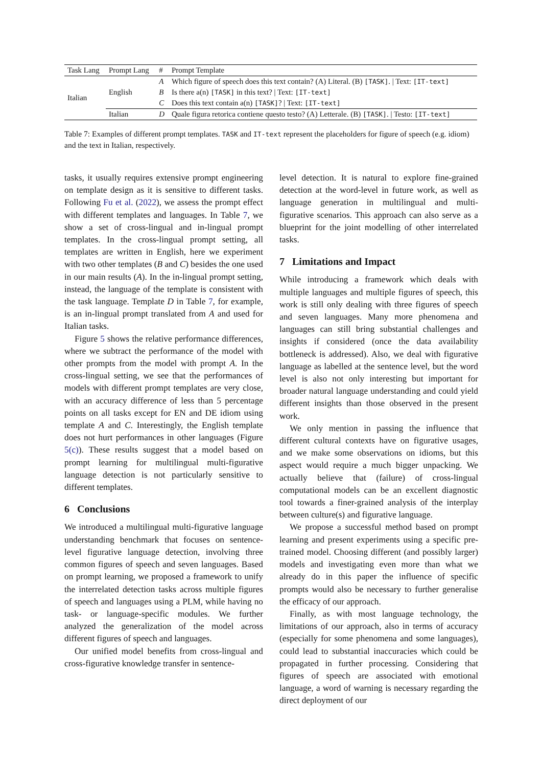| Task Lang | Prompt Lang | # | Prompt Template |
| --- | --- | --- | --- |
| Italian | English | A | Which figure of speech does this text contain? (A) Literal. (B) [TASK] . / Text: [IT-text] |
| | | B | Is there a(n) [TASK] in this text? / Text: [IT-text] |
| | | C | Does this text contain a(n) [TASK] ? / Text: [IT-text] |
| | Italian | D | Quale figura retorica contiene questo testo? (A) Letterale. (B) [TASK] . / Testo: [IT-text] |
Table 7: Examples of different prompt templates. TASK and IT-text represent the placeholders for figure of speech (e.g. idiom) and the text in Italian, respectively.
tasks, it usually requires extensive prompt engineering on template design as it is sensitive to different tasks. Following Fu et al. (2022), we assess the prompt effect with different templates and languages. In Table 7, we show a set of cross-lingual and in-lingual prompt templates. In the cross-lingual prompt setting, all templates are written in English, here we experiment with two other templates (B and C) besides the one used in our main results (A). In the in-lingual prompt setting, instead, the language of the template is consistent with the task language. Template D in Table 7, for example, is an in-lingual prompt translated from A and used for Italian tasks.
Figure 5 shows the relative performance differences, where we subtract the performance of the model with other prompts from the model with prompt A. In the cross-lingual setting, we see that the performances of models with different prompt templates are very close, with an accuracy difference of less than 5 percentage points on all tasks except for EN and DE idiom using template A and C. Interestingly, the English template does not hurt performances in other languages (Figure 5(c)). These results suggest that a model based on prompt learning for multilingual multi-figurative language detection is not particularly sensitive to different templates.
6 Conclusions
We introduced a multilingual multi-figurative language understanding benchmark that focuses on sentence-level figurative language detection, involving three common figures of speech and seven languages. Based on prompt learning, we proposed a framework to unify the interrelated detection tasks across multiple figures of speech and languages using a PLM, while having no task- or language-specific modules. We further analyzed the generalization of the model across different figures of speech and languages.
Our unified model benefits from cross-lingual and cross-figurative knowledge transfer in sentence-
level detection. It is natural to explore fine-grained detection at the word-level in future work, as well as language generation in multilingual and multi-figurative scenarios. This approach can also serve as a blueprint for the joint modelling of other interrelated tasks.
7 Limitations and Impact
While introducing a framework which deals with multiple languages and multiple figures of speech, this work is still only dealing with three figures of speech and seven languages. Many more phenomena and languages can still bring substantial challenges and insights if considered (once the data availability bottleneck is addressed). Also, we deal with figurative language as labelled at the sentence level, but the word level is also not only interesting but important for broader natural language understanding and could yield different insights than those observed in the present work.
We only mention in passing the influence that different cultural contexts have on figurative usages, and we make some observations on idioms, but this aspect would require a much bigger unpacking. We actually believe that (failure) of cross-lingual computational models can be an excellent diagnostic tool towards a finer-grained analysis of the interplay between culture(s) and figurative language.
We propose a successful method based on prompt learning and present experiments using a specific pre-trained model. Choosing different (and possibly larger) models and investigating even more than what we already do in this paper the influence of specific prompts would also be necessary to further generalise the efficacy of our approach.
Finally, as with most language technology, the limitations of our approach, also in terms of accuracy (especially for some phenomena and some languages), could lead to substantial inaccuracies which could be propagated in further processing. Considering that figures of speech are associated with emotional language, a word of warning is necessary regarding the direct deployment of our